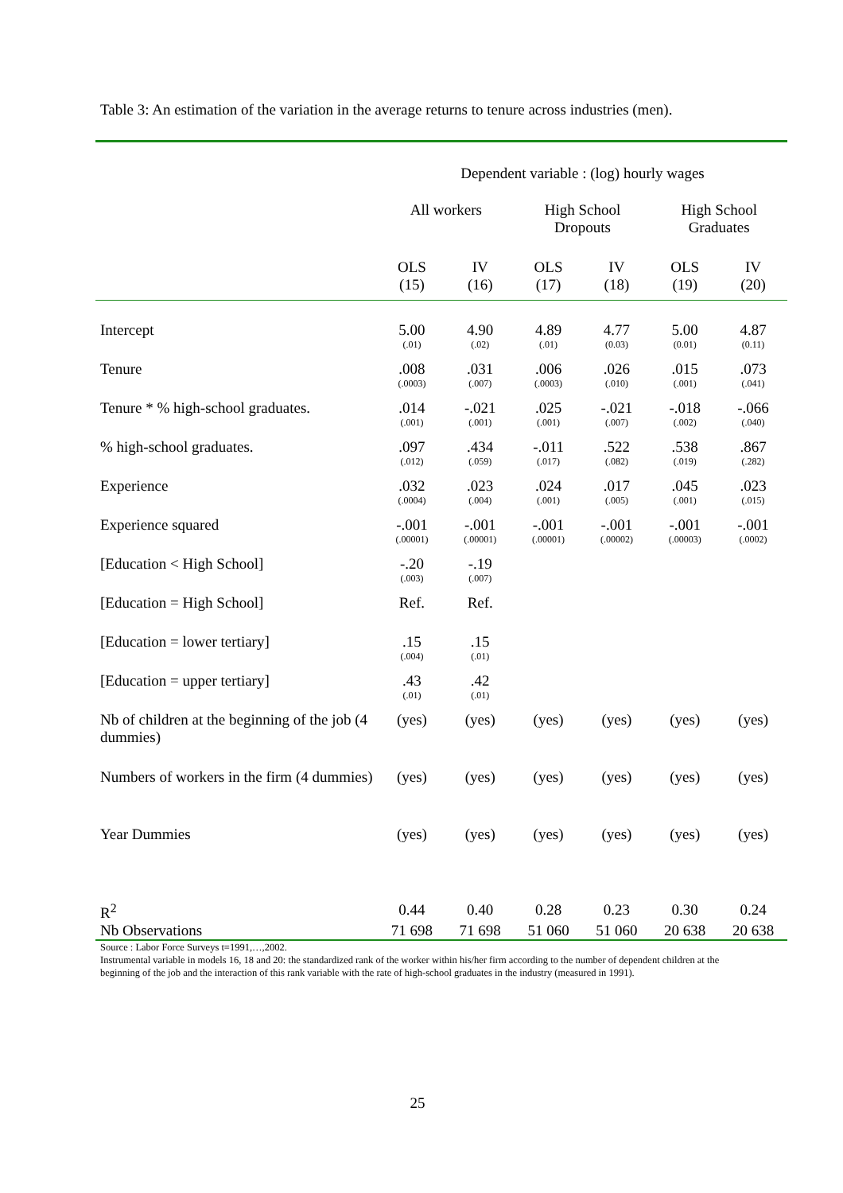Table 3: An estimation of the variation in the average returns to tenure across industries (men).
| | Dependent variable : (log) hourly wages | | | | | |
| --- | --- | --- | --- | --- | --- | --- |
| | All workers | | High School Dropouts | | High School Graduates | |
| | OLS (15) | IV (16) | OLS (17) | IV (18) | OLS (19) | IV (20) |
| Intercept | 5.00 (.01) | 4.90 (.02) | 4.89 (.01) | 4.77 (0.03) | 5.00 (0.01) | 4.87 (0.11) |
| Tenure | .008 (.0003) | .031 (.007) | .006 (.0003) | .026 (.010) | .015 (.001) | .073 (.041) |
| Tenure * % high-school graduates. | .014 (.001) | -.021 (.001) | .025 (.001) | -.021 (.007) | -.018 (.002) | -.066 (.040) |
| % high-school graduates. | .097 (.012) | .434 (.059) | -.011 (.017) | .522 (.082) | .538 (.019) | .867 (.282) |
| Experience | .032 (.0004) | .023 (.004) | .024 (.001) | .017 (.005) | .045 (.001) | .023 (.015) |
| Experience squared | -.001 (.00001) | -.001 (.00001) | -.001 (.00001) | -.001 (.00002) | -.001 (.00003) | -.001 (.0002) |
| [Education < High School] | -.20 (.003) | -.19 (.007) | | | | |
| [Education = High School] | Ref. | Ref. | | | | |
| [Education = lower tertiary] | .15 (.004) | .15 (.01) | | | | |
| [Education = upper tertiary] | .43 (.01) | .42 (.01) | | | | |
| Nb of children at the beginning of the job (4 dummies) | (yes) | (yes) | (yes) | (yes) | (yes) | (yes) |
| Numbers of workers in the firm (4 dummies) | (yes) | (yes) | (yes) | (yes) | (yes) | (yes) |
| Year Dummies | (yes) | (yes) | (yes) | (yes) | (yes) | (yes) |
| R<sup>2</sup> | 0.44 | 0.40 | 0.28 | 0.23 | 0.30 | 0.24 |
| Nb Observations | 71 698 | 71 698 | 51 060 | 51 060 | 20 638 | 20 638 |
Source : Labor Force Surveys t=1991,…,2002.
Instrumental variable in models 16, 18 and 20: the standardized rank of the worker within his/her firm according to the number of dependent children at the beginning of the job and the interaction of this rank variable with the rate of high-school graduates in the industry (measured in 1991).
25